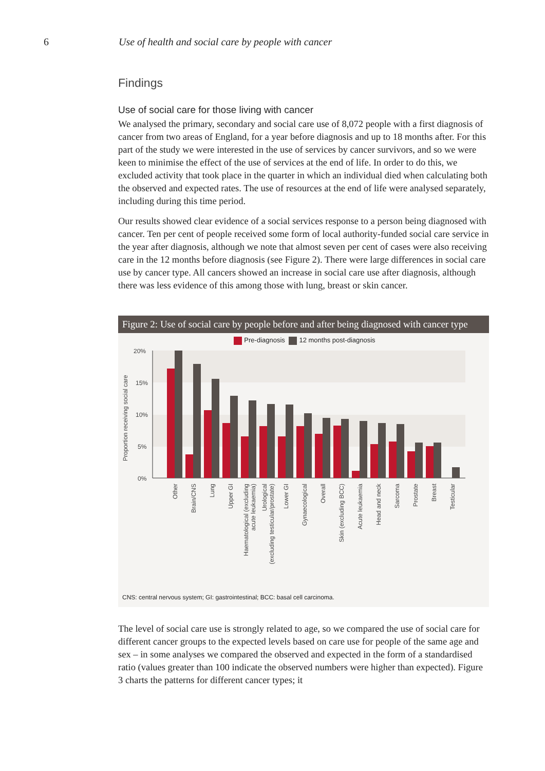6 Use of health and social care by people with cancer
Findings
Use of social care for those living with cancer
We analysed the primary, secondary and social care use of 8,072 people with a first diagnosis of cancer from two areas of England, for a year before diagnosis and up to 18 months after. For this part of the study we were interested in the use of services by cancer survivors, and so we were keen to minimise the effect of the use of services at the end of life. In order to do this, we excluded activity that took place in the quarter in which an individual died when calculating both the observed and expected rates. The use of resources at the end of life were analysed separately, including during this time period.
Our results showed clear evidence of a social services response to a person being diagnosed with cancer. Ten per cent of people received some form of local authority-funded social care service in the year after diagnosis, although we note that almost seven per cent of cases were also receiving care in the 12 months before diagnosis (see Figure 2). There were large differences in social care use by cancer type. All cancers showed an increase in social care use after diagnosis, although there was less evidence of this among those with lung, breast or skin cancer.
Figure 2: Use of social care by people before and after being diagnosed with cancer type
Pre-diagnosis 12 months post-diagnosis
20%
15%
10%
5%
0%
Proportion receiving social care
Other
Brain/CNS
Lung
Upper GI
Haematological (excluding
acute leukaemia)
Urological
(excluding testicular/prostate)
Lower GI
Gynaecological
Overall
Skin (excluding BCC)
Acute leukaemia
Head and neck
Sarcoma
Prostate
Breast
Testicular
CNS: central nervous system; GI: gastrointestinal; BCC: basal cell carcinoma.
The level of social care use is strongly related to age, so we compared the use of social care for different cancer groups to the expected levels based on care use for people of the same age and sex – in some analyses we compared the observed and expected in the form of a standardised ratio (values greater than 100 indicate the observed numbers were higher than expected). Figure 3 charts the patterns for different cancer types; it